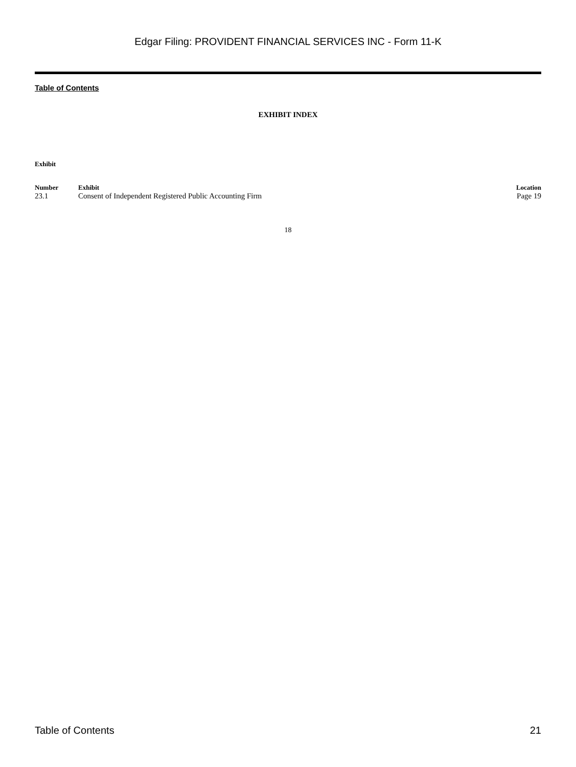Edgar Filing: PROVIDENT FINANCIAL SERVICES INC - Form 11-K
Table of Contents
EXHIBIT INDEX
Exhibit
| Number | Exhibit | Location |
| --- | --- | --- |
| 23.1 | Consent of Independent Registered Public Accounting Firm | Page 19 |
18
Table of Contents 21